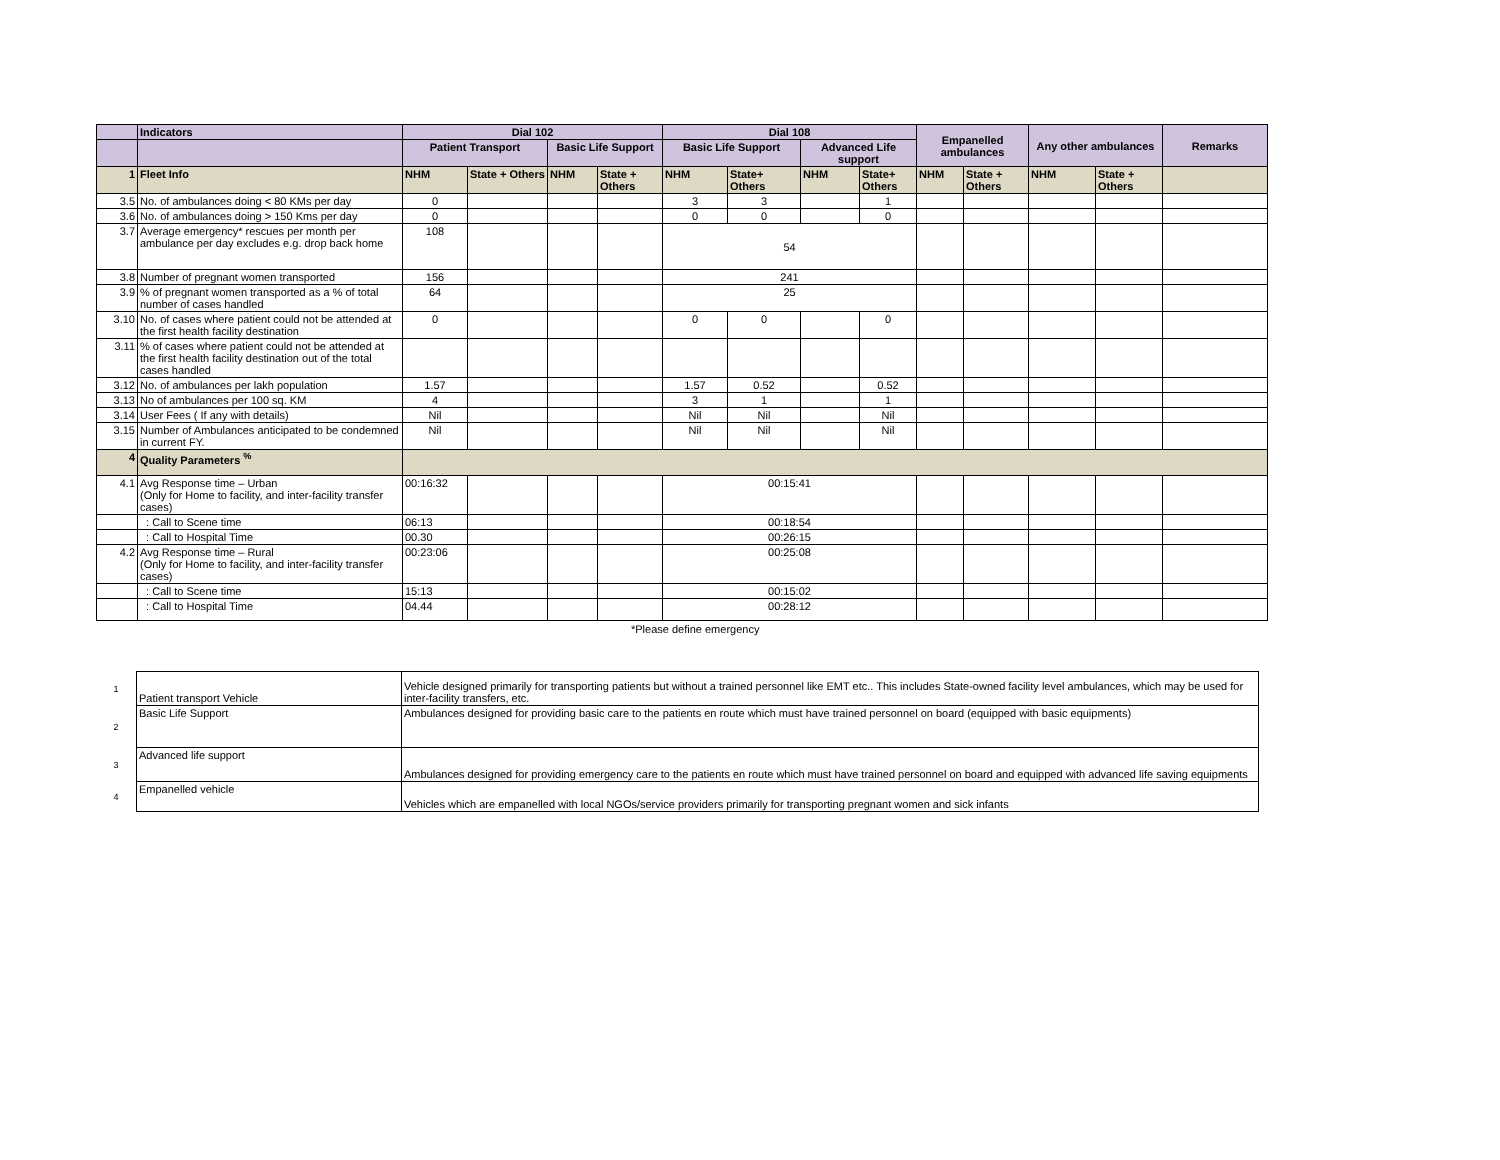| | Indicators | Dial 102 | | | | Dial 108 | | | | Empanelled ambulances | | Any other ambulances | | Remarks |
| --- | --- | --- | --- | --- | --- | --- | --- | --- | --- | --- | --- | --- | --- | --- |
| | | Patient Transport | | Basic Life Support | | Basic Life Support | | Advanced Life support | | | | | | |
| 1 | Fleet Info | NHM | State + Others | NHM | State + Others | NHM | State+ Others | NHM | State+ Others | NHM | State + Others | NHM | State + Others | |
| 3.5 | No. of ambulances doing < 80 KMs per day | 0 | | | | 3 | 3 | | 1 | | | | | |
| 3.6 | No. of ambulances doing > 150 Kms per day | 0 | | | | 0 | 0 | | 0 | | | | | |
| 3.7 | Average emergency* rescues per month per ambulance per day excludes e.g. drop back home | 108 | | | | 54 | | | | | | | | |
| 3.8 | Number of pregnant women transported | 156 | | | | 241 | | | | | | | | |
| 3.9 | % of pregnant women transported as a % of total number of cases handled | 64 | | | | 25 | | | | | | | | |
| 3.10 | No. of cases where patient could not be attended at the first health facility destination | 0 | | | | 0 | 0 | | 0 | | | | | |
| 3.11 | % of cases where patient could not be attended at the first health facility destination out of the total cases handled | | | | | | | | | | | | | |
| 3.12 | No. of ambulances per lakh population | 1.57 | | | | 1.57 | 0.52 | | 0.52 | | | | | |
| 3.13 | No of ambulances per 100 sq. KM | 4 | | | | 3 | 1 | | 1 | | | | | |
| 3.14 | User Fees ( If any with details) | Nil | | | | Nil | Nil | | Nil | | | | | |
| 3.15 | Number of Ambulances anticipated to be condemned in current FY. | Nil | | | | Nil | Nil | | Nil | | | | | |
| 4 | Quality Parameters <sup>%</sup> | | | | | | | | | | | | | |
| 4.1 | Avg Response time – Urban (Only for Home to facility, and inter-facility transfer cases) | 00:16:32 | | | | 00:15:41 | | | | | | | | |
| | : Call to Scene time | 06:13 | | | | 00:18:54 | | | | | | | | |
| | : Call to Hospital Time | 00.30 | | | | 00:26:15 | | | | | | | | |
| 4.2 | Avg Response time – Rural (Only for Home to facility, and inter-facility transfer cases) | 00:23:06 | | | | 00:25:08 | | | | | | | | |
| | : Call to Scene time | 15:13 | | | | 00:15:02 | | | | | | | | |
| | : Call to Hospital Time | 04.44 | | | | 00:28:12 | | | | | | | | |
*Please define emergency
| 1 | Patient transport Vehicle | Vehicle designed primarily for transporting patients but without a trained personnel like EMT etc.. This includes State-owned facility level ambulances, which may be used for inter-facility transfers, etc. |
| 2 | Basic Life Support | Ambulances designed for providing basic care to the patients en route which must have trained personnel on board (equipped with basic equipments) |
| 3 | Advanced life support | Ambulances designed for providing emergency care to the patients en route which must have trained personnel on board and equipped with advanced life saving equipments |
| 4 | Empanelled vehicle | Vehicles which are empanelled with local NGOs/service providers primarily for transporting pregnant women and sick infants |